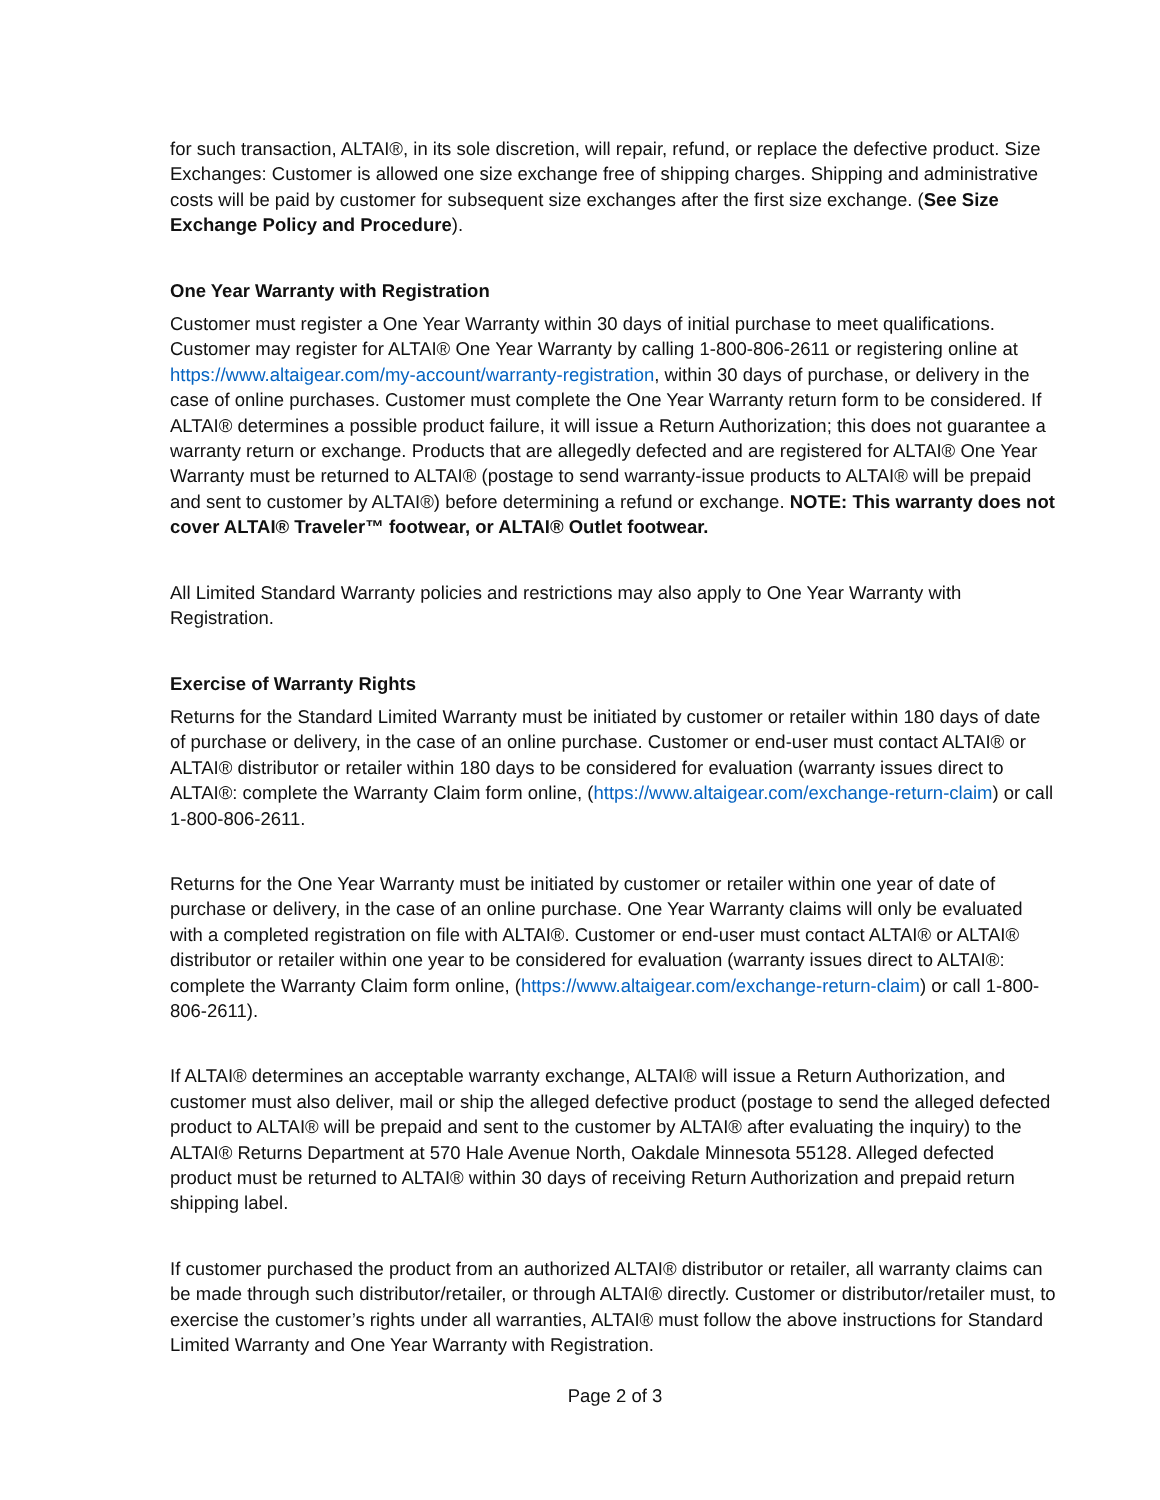for such transaction, ALTAI®, in its sole discretion, will repair, refund, or replace the defective product. Size Exchanges: Customer is allowed one size exchange free of shipping charges. Shipping and administrative costs will be paid by customer for subsequent size exchanges after the first size exchange. (See Size Exchange Policy and Procedure).
One Year Warranty with Registration
Customer must register a One Year Warranty within 30 days of initial purchase to meet qualifications. Customer may register for ALTAI® One Year Warranty by calling 1-800-806-2611 or registering online at https://www.altaigear.com/my-account/warranty-registration, within 30 days of purchase, or delivery in the case of online purchases. Customer must complete the One Year Warranty return form to be considered. If ALTAI® determines a possible product failure, it will issue a Return Authorization; this does not guarantee a warranty return or exchange. Products that are allegedly defected and are registered for ALTAI® One Year Warranty must be returned to ALTAI® (postage to send warranty-issue products to ALTAI® will be prepaid and sent to customer by ALTAI®) before determining a refund or exchange. NOTE: This warranty does not cover ALTAI® Traveler™ footwear, or ALTAI® Outlet footwear.
All Limited Standard Warranty policies and restrictions may also apply to One Year Warranty with Registration.
Exercise of Warranty Rights
Returns for the Standard Limited Warranty must be initiated by customer or retailer within 180 days of date of purchase or delivery, in the case of an online purchase. Customer or end-user must contact ALTAI® or ALTAI® distributor or retailer within 180 days to be considered for evaluation (warranty issues direct to ALTAI®: complete the Warranty Claim form online, (https://www.altaigear.com/exchange-return-claim) or call 1-800-806-2611.
Returns for the One Year Warranty must be initiated by customer or retailer within one year of date of purchase or delivery, in the case of an online purchase. One Year Warranty claims will only be evaluated with a completed registration on file with ALTAI®. Customer or end-user must contact ALTAI® or ALTAI® distributor or retailer within one year to be considered for evaluation (warranty issues direct to ALTAI®: complete the Warranty Claim form online, (https://www.altaigear.com/exchange-return-claim) or call 1-800-806-2611).
If ALTAI® determines an acceptable warranty exchange, ALTAI® will issue a Return Authorization, and customer must also deliver, mail or ship the alleged defective product (postage to send the alleged defected product to ALTAI® will be prepaid and sent to the customer by ALTAI® after evaluating the inquiry) to the ALTAI® Returns Department at 570 Hale Avenue North, Oakdale Minnesota 55128. Alleged defected product must be returned to ALTAI® within 30 days of receiving Return Authorization and prepaid return shipping label.
If customer purchased the product from an authorized ALTAI® distributor or retailer, all warranty claims can be made through such distributor/retailer, or through ALTAI® directly. Customer or distributor/retailer must, to exercise the customer’s rights under all warranties, ALTAI® must follow the above instructions for Standard Limited Warranty and One Year Warranty with Registration.
Page 2 of 3